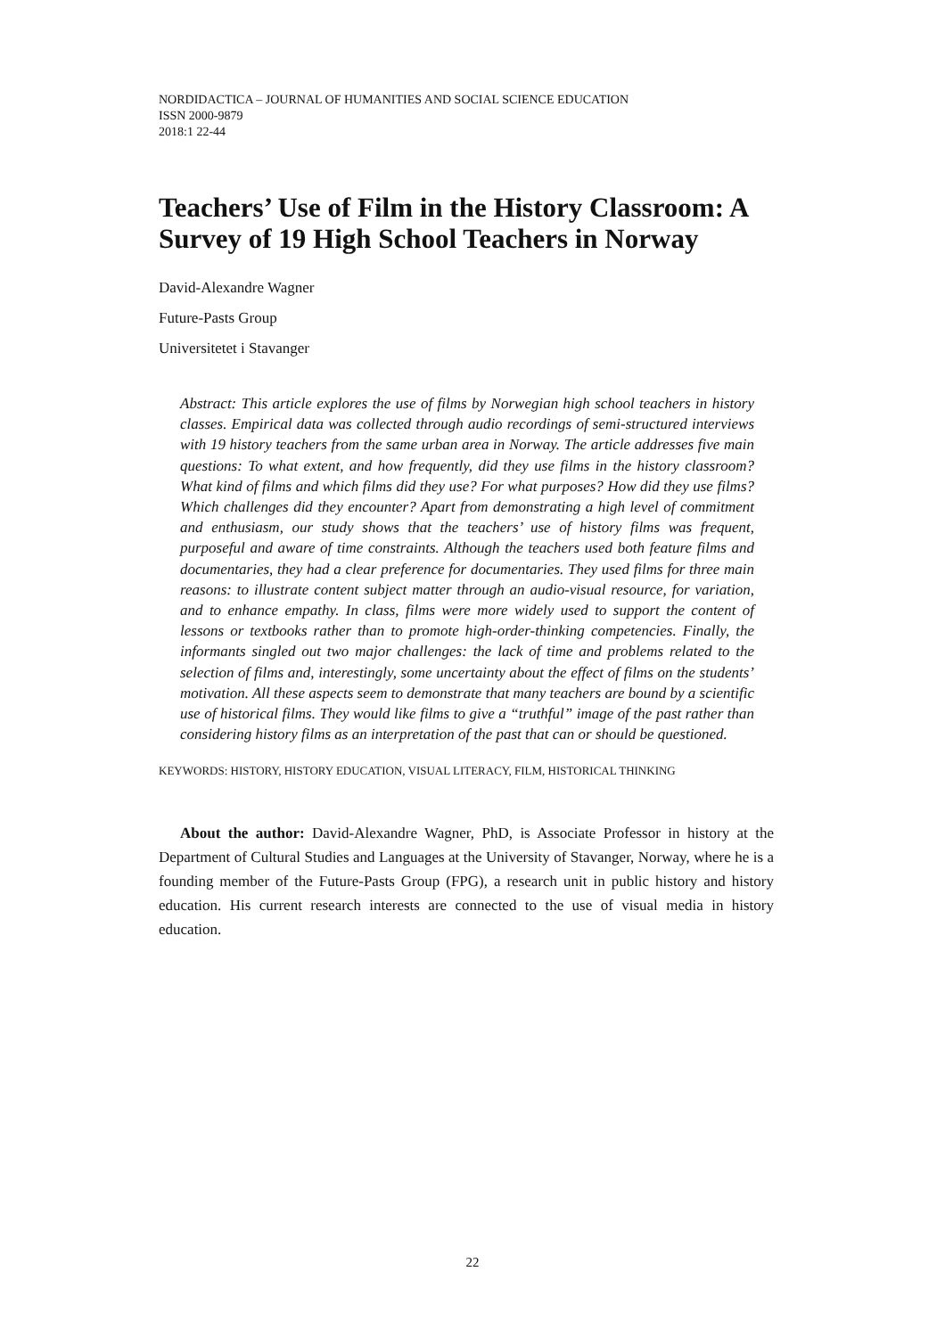NORDIDACTICA – JOURNAL OF HUMANITIES AND SOCIAL SCIENCE EDUCATION
ISSN 2000-9879
2018:1 22-44
Teachers’ Use of Film in the History Classroom: A Survey of 19 High School Teachers in Norway
David-Alexandre Wagner
Future-Pasts Group
Universitetet i Stavanger
Abstract: This article explores the use of films by Norwegian high school teachers in history classes. Empirical data was collected through audio recordings of semi-structured interviews with 19 history teachers from the same urban area in Norway. The article addresses five main questions: To what extent, and how frequently, did they use films in the history classroom? What kind of films and which films did they use? For what purposes? How did they use films? Which challenges did they encounter? Apart from demonstrating a high level of commitment and enthusiasm, our study shows that the teachers’ use of history films was frequent, purposeful and aware of time constraints. Although the teachers used both feature films and documentaries, they had a clear preference for documentaries. They used films for three main reasons: to illustrate content subject matter through an audio-visual resource, for variation, and to enhance empathy. In class, films were more widely used to support the content of lessons or textbooks rather than to promote high-order-thinking competencies. Finally, the informants singled out two major challenges: the lack of time and problems related to the selection of films and, interestingly, some uncertainty about the effect of films on the students’ motivation. All these aspects seem to demonstrate that many teachers are bound by a scientific use of historical films. They would like films to give a “truthful” image of the past rather than considering history films as an interpretation of the past that can or should be questioned.
KEYWORDS: HISTORY, HISTORY EDUCATION, VISUAL LITERACY, FILM, HISTORICAL THINKING
About the author: David-Alexandre Wagner, PhD, is Associate Professor in history at the Department of Cultural Studies and Languages at the University of Stavanger, Norway, where he is a founding member of the Future-Pasts Group (FPG), a research unit in public history and history education. His current research interests are connected to the use of visual media in history education.
22